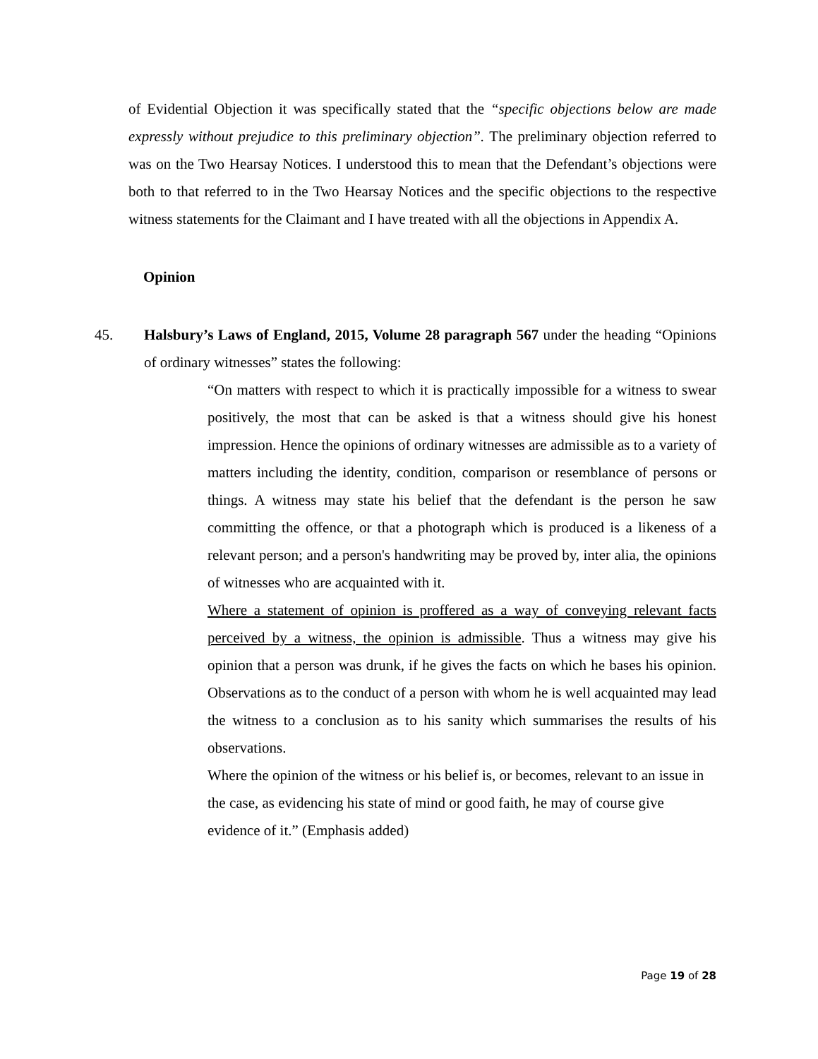of Evidential Objection it was specifically stated that the “specific objections below are made expressly without prejudice to this preliminary objection”. The preliminary objection referred to was on the Two Hearsay Notices. I understood this to mean that the Defendant’s objections were both to that referred to in the Two Hearsay Notices and the specific objections to the respective witness statements for the Claimant and I have treated with all the objections in Appendix A.
Opinion
45. Halsbury’s Laws of England, 2015, Volume 28 paragraph 567 under the heading “Opinions of ordinary witnesses” states the following:
“On matters with respect to which it is practically impossible for a witness to swear positively, the most that can be asked is that a witness should give his honest impression. Hence the opinions of ordinary witnesses are admissible as to a variety of matters including the identity, condition, comparison or resemblance of persons or things. A witness may state his belief that the defendant is the person he saw committing the offence, or that a photograph which is produced is a likeness of a relevant person; and a person's handwriting may be proved by, inter alia, the opinions of witnesses who are acquainted with it.
Where a statement of opinion is proffered as a way of conveying relevant facts perceived by a witness, the opinion is admissible. Thus a witness may give his opinion that a person was drunk, if he gives the facts on which he bases his opinion. Observations as to the conduct of a person with whom he is well acquainted may lead the witness to a conclusion as to his sanity which summarises the results of his observations.
Where the opinion of the witness or his belief is, or becomes, relevant to an issue in the case, as evidencing his state of mind or good faith, he may of course give evidence of it.” (Emphasis added)
Page 19 of 28